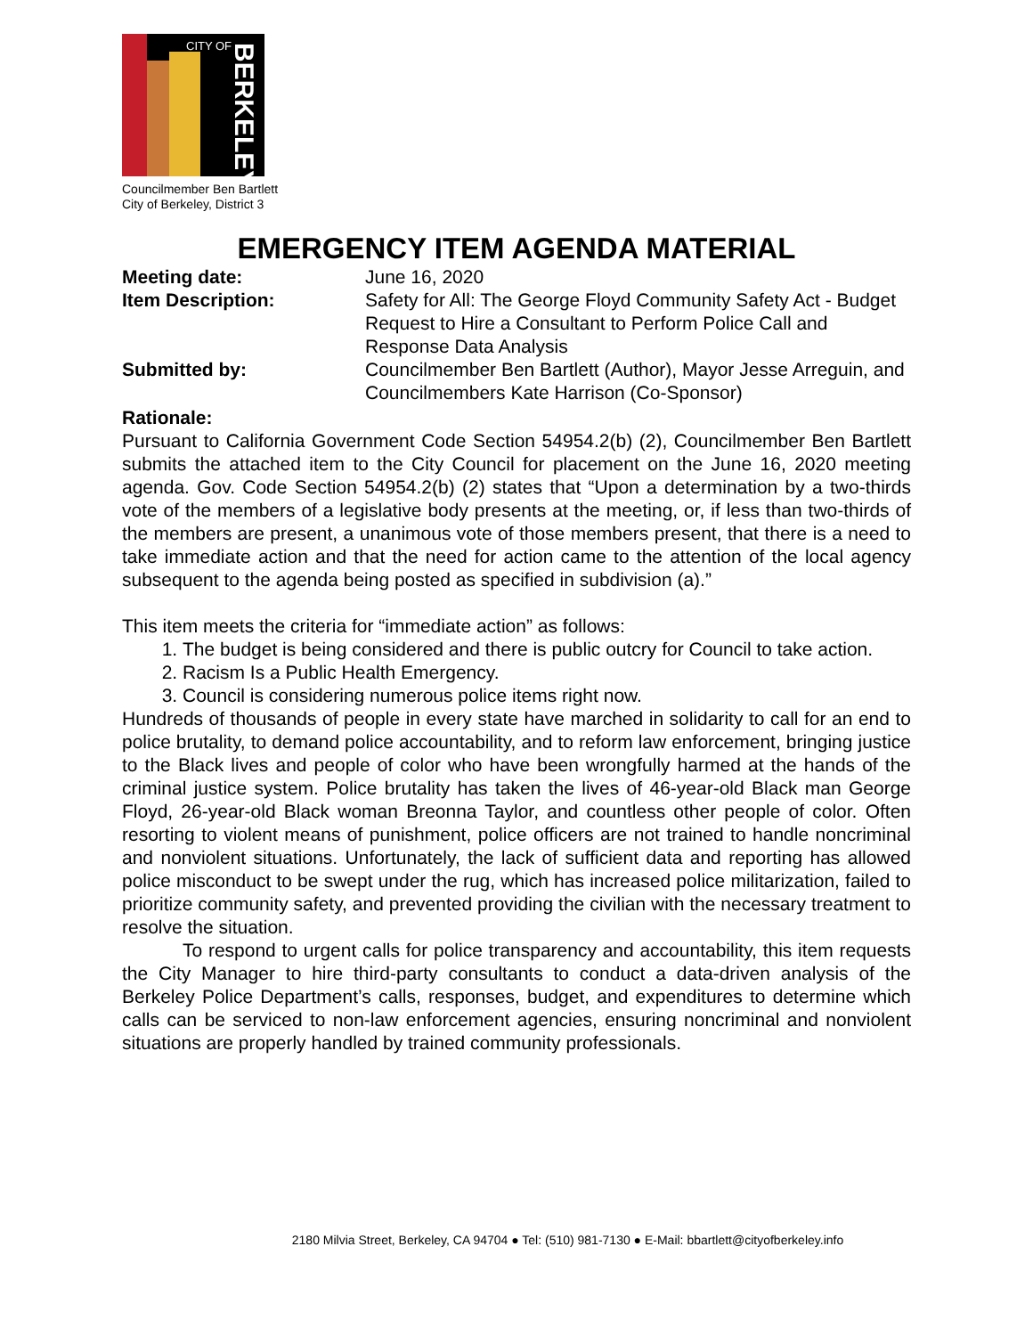CITY OF
BERKELEY
Councilmember Ben Bartlett
City of Berkeley, District 3
EMERGENCY ITEM AGENDA MATERIAL
Meeting date: June 16, 2020
Item Description: Safety for All: The George Floyd Community Safety Act - Budget Request to Hire a Consultant to Perform Police Call and Response Data Analysis
Submitted by: Councilmember Ben Bartlett (Author), Mayor Jesse Arreguin, and Councilmembers Kate Harrison (Co-Sponsor)
Rationale:
Pursuant to California Government Code Section 54954.2(b) (2), Councilmember Ben Bartlett submits the attached item to the City Council for placement on the June 16, 2020 meeting agenda. Gov. Code Section 54954.2(b) (2) states that “Upon a determination by a two-thirds vote of the members of a legislative body presents at the meeting, or, if less than two-thirds of the members are present, a unanimous vote of those members present, that there is a need to take immediate action and that the need for action came to the attention of the local agency subsequent to the agenda being posted as specified in subdivision (a).”
This item meets the criteria for “immediate action” as follows:
1. The budget is being considered and there is public outcry for Council to take action.
2. Racism Is a Public Health Emergency.
3. Council is considering numerous police items right now.
Hundreds of thousands of people in every state have marched in solidarity to call for an end to police brutality, to demand police accountability, and to reform law enforcement, bringing justice to the Black lives and people of color who have been wrongfully harmed at the hands of the criminal justice system. Police brutality has taken the lives of 46-year-old Black man George Floyd, 26-year-old Black woman Breonna Taylor, and countless other people of color. Often resorting to violent means of punishment, police officers are not trained to handle noncriminal and nonviolent situations. Unfortunately, the lack of sufficient data and reporting has allowed police misconduct to be swept under the rug, which has increased police militarization, failed to prioritize community safety, and prevented providing the civilian with the necessary treatment to resolve the situation.
To respond to urgent calls for police transparency and accountability, this item requests the City Manager to hire third-party consultants to conduct a data-driven analysis of the Berkeley Police Department’s calls, responses, budget, and expenditures to determine which calls can be serviced to non-law enforcement agencies, ensuring noncriminal and nonviolent situations are properly handled by trained community professionals.
2180 Milvia Street, Berkeley, CA 94704 ● Tel: (510) 981-7130 ● E-Mail: bbartlett@cityofberkeley.info